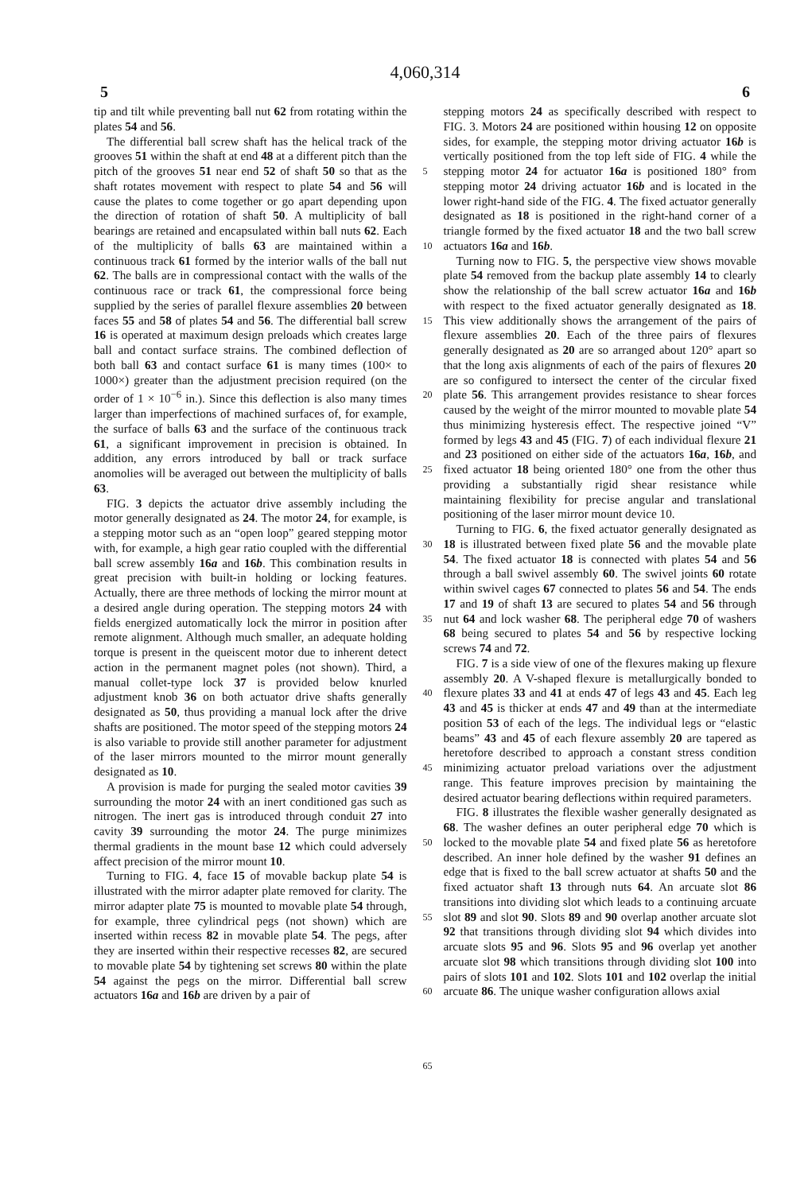4,060,314
5 6
tip and tilt while preventing ball nut 62 from rotating within the plates 54 and 56.
The differential ball screw shaft has the helical track of the grooves 51 within the shaft at end 48 at a different pitch than the pitch of the grooves 51 near end 52 of shaft 50 so that as the shaft rotates movement with respect to plate 54 and 56 will cause the plates to come together or go apart depending upon the direction of rotation of shaft 50. A multiplicity of ball bearings are retained and encapsulated within ball nuts 62. Each of the multiplicity of balls 63 are maintained within a continuous track 61 formed by the interior walls of the ball nut 62. The balls are in compressional contact with the walls of the continuous race or track 61, the compressional force being supplied by the series of parallel flexure assemblies 20 between faces 55 and 58 of plates 54 and 56. The differential ball screw 16 is operated at maximum design preloads which creates large ball and contact surface strains. The combined deflection of both ball 63 and contact surface 61 is many times (100× to 1000×) greater than the adjustment precision required (on the order of 1 × 10<sup>−6</sup> in.). Since this deflection is also many times larger than imperfections of machined surfaces of, for example, the surface of balls 63 and the surface of the continuous track 61, a significant improvement in precision is obtained. In addition, any errors introduced by ball or track surface anomolies will be averaged out between the multiplicity of balls 63.
FIG. 3 depicts the actuator drive assembly including the motor generally designated as 24. The motor 24, for example, is a stepping motor such as an “open loop” geared stepping motor with, for example, a high gear ratio coupled with the differential ball screw assembly 16a and 16b. This combination results in great precision with built-in holding or locking features. Actually, there are three methods of locking the mirror mount at a desired angle during operation. The stepping motors 24 with fields energized automatically lock the mirror in position after remote alignment. Although much smaller, an adequate holding torque is present in the queiscent motor due to inherent detect action in the permanent magnet poles (not shown). Third, a manual collet-type lock 37 is provided below knurled adjustment knob 36 on both actuator drive shafts generally designated as 50, thus providing a manual lock after the drive shafts are positioned. The motor speed of the stepping motors 24 is also variable to provide still another parameter for adjustment of the laser mirrors mounted to the mirror mount generally designated as 10.
A provision is made for purging the sealed motor cavities 39 surrounding the motor 24 with an inert conditioned gas such as nitrogen. The inert gas is introduced through conduit 27 into cavity 39 surrounding the motor 24. The purge minimizes thermal gradients in the mount base 12 which could adversely affect precision of the mirror mount 10.
Turning to FIG. 4, face 15 of movable backup plate 54 is illustrated with the mirror adapter plate removed for clarity. The mirror adapter plate 75 is mounted to movable plate 54 through, for example, three cylindrical pegs (not shown) which are inserted within recess 82 in movable plate 54. The pegs, after they are inserted within their respective recesses 82, are secured to movable plate 54 by tightening set screws 80 within the plate 54 against the pegs on the mirror. Differential ball screw actuators 16a and 16b are driven by a pair of
5
10
15
20
25
30
35
40
45
50
55
60
65
stepping motors 24 as specifically described with respect to FIG. 3. Motors 24 are positioned within housing 12 on opposite sides, for example, the stepping motor driving actuator 16b is vertically positioned from the top left side of FIG. 4 while the stepping motor 24 for actuator 16a is positioned 180° from stepping motor 24 driving actuator 16b and is located in the lower right-hand side of the FIG. 4. The fixed actuator generally designated as 18 is positioned in the right-hand corner of a triangle formed by the fixed actuator 18 and the two ball screw actuators 16a and 16b.
Turning now to FIG. 5, the perspective view shows movable plate 54 removed from the backup plate assembly 14 to clearly show the relationship of the ball screw actuator 16a and 16b with respect to the fixed actuator generally designated as 18. This view additionally shows the arrangement of the pairs of flexure assemblies 20. Each of the three pairs of flexures generally designated as 20 are so arranged about 120° apart so that the long axis alignments of each of the pairs of flexures 20 are so configured to intersect the center of the circular fixed plate 56. This arrangement provides resistance to shear forces caused by the weight of the mirror mounted to movable plate 54 thus minimizing hysteresis effect. The respective joined “V” formed by legs 43 and 45 (FIG. 7) of each individual flexure 21 and 23 positioned on either side of the actuators 16a, 16b, and fixed actuator 18 being oriented 180° one from the other thus providing a substantially rigid shear resistance while maintaining flexibility for precise angular and translational positioning of the laser mirror mount device 10.
Turning to FIG. 6, the fixed actuator generally designated as 18 is illustrated between fixed plate 56 and the movable plate 54. The fixed actuator 18 is connected with plates 54 and 56 through a ball swivel assembly 60. The swivel joints 60 rotate within swivel cages 67 connected to plates 56 and 54. The ends 17 and 19 of shaft 13 are secured to plates 54 and 56 through nut 64 and lock washer 68. The peripheral edge 70 of washers 68 being secured to plates 54 and 56 by respective locking screws 74 and 72.
FIG. 7 is a side view of one of the flexures making up flexure assembly 20. A V-shaped flexure is metallurgically bonded to flexure plates 33 and 41 at ends 47 of legs 43 and 45. Each leg 43 and 45 is thicker at ends 47 and 49 than at the intermediate position 53 of each of the legs. The individual legs or “elastic beams” 43 and 45 of each flexure assembly 20 are tapered as heretofore described to approach a constant stress condition minimizing actuator preload variations over the adjustment range. This feature improves precision by maintaining the desired actuator bearing deflections within required parameters.
FIG. 8 illustrates the flexible washer generally designated as 68. The washer defines an outer peripheral edge 70 which is locked to the movable plate 54 and fixed plate 56 as heretofore described. An inner hole defined by the washer 91 defines an edge that is fixed to the ball screw actuator at shafts 50 and the fixed actuator shaft 13 through nuts 64. An arcuate slot 86 transitions into dividing slot which leads to a continuing arcuate slot 89 and slot 90. Slots 89 and 90 overlap another arcuate slot 92 that transitions through dividing slot 94 which divides into arcuate slots 95 and 96. Slots 95 and 96 overlap yet another arcuate slot 98 which transitions through dividing slot 100 into pairs of slots 101 and 102. Slots 101 and 102 overlap the initial arcuate 86. The unique washer configuration allows axial